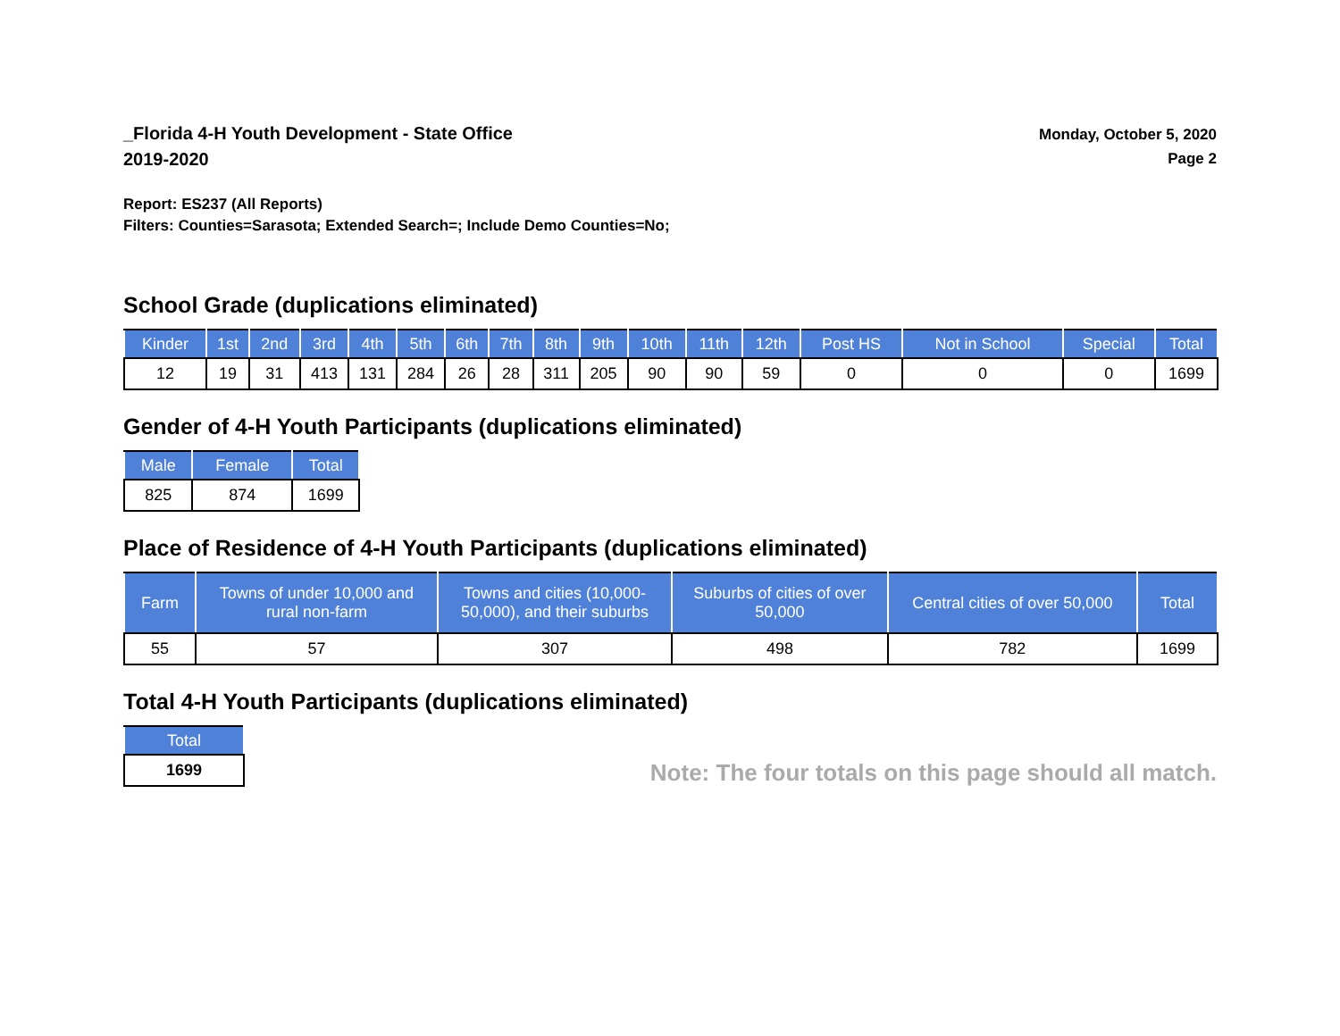_Florida 4-H Youth Development - State Office
2019-2020
Monday, October 5, 2020
Page 2
Report: ES237 (All Reports)
Filters: Counties=Sarasota; Extended Search=; Include Demo Counties=No;
School Grade (duplications eliminated)
| Kinder | 1st | 2nd | 3rd | 4th | 5th | 6th | 7th | 8th | 9th | 10th | 11th | 12th | Post HS | Not in School | Special | Total |
| --- | --- | --- | --- | --- | --- | --- | --- | --- | --- | --- | --- | --- | --- | --- | --- | --- |
| 12 | 19 | 31 | 413 | 131 | 284 | 26 | 28 | 311 | 205 | 90 | 90 | 59 | 0 | 0 | 0 | 1699 |
Gender of 4-H Youth Participants (duplications eliminated)
| Male | Female | Total |
| --- | --- | --- |
| 825 | 874 | 1699 |
Place of Residence of 4-H Youth Participants (duplications eliminated)
| Farm | Towns of under 10,000 and rural non-farm | Towns and cities (10,000- 50,000), and their suburbs | Suburbs of cities of over 50,000 | Central cities of over 50,000 | Total |
| --- | --- | --- | --- | --- | --- |
| 55 | 57 | 307 | 498 | 782 | 1699 |
Total 4-H Youth Participants (duplications eliminated)
| Total |
| --- |
| 1699 |
Note: The four totals on this page should all match.